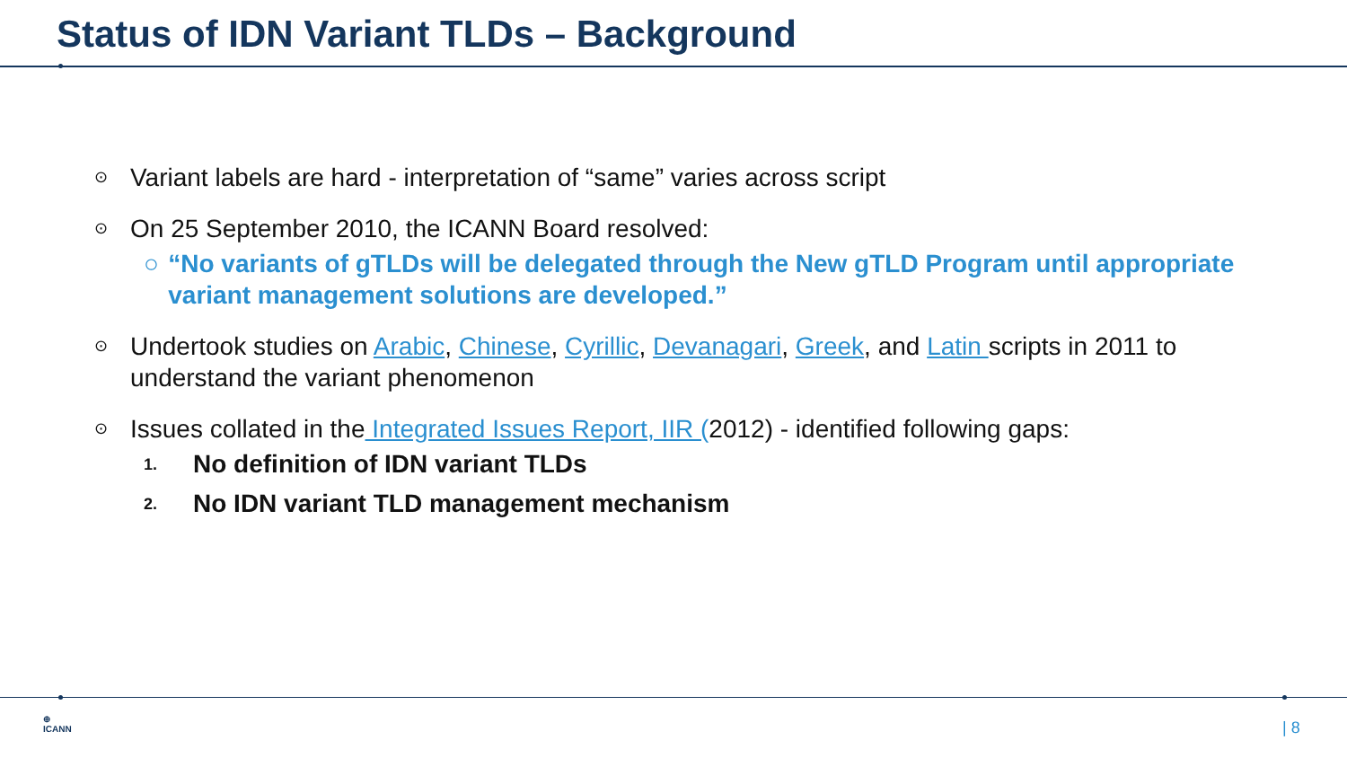Status of IDN Variant TLDs – Background
⊙ Variant labels are hard - interpretation of “same” varies across script
⊙ On 25 September 2010, the ICANN Board resolved:
○ “No variants of gTLDs will be delegated through the New gTLD Program until appropriate variant management solutions are developed.”
⊙ Undertook studies on Arabic, Chinese, Cyrillic, Devanagari, Greek, and Latin scripts in 2011 to understand the variant phenomenon
⊙ Issues collated in the Integrated Issues Report, IIR (2012) - identified following gaps:
1. No definition of IDN variant TLDs
2. No IDN variant TLD management mechanism
⊕
ICANN
| 8